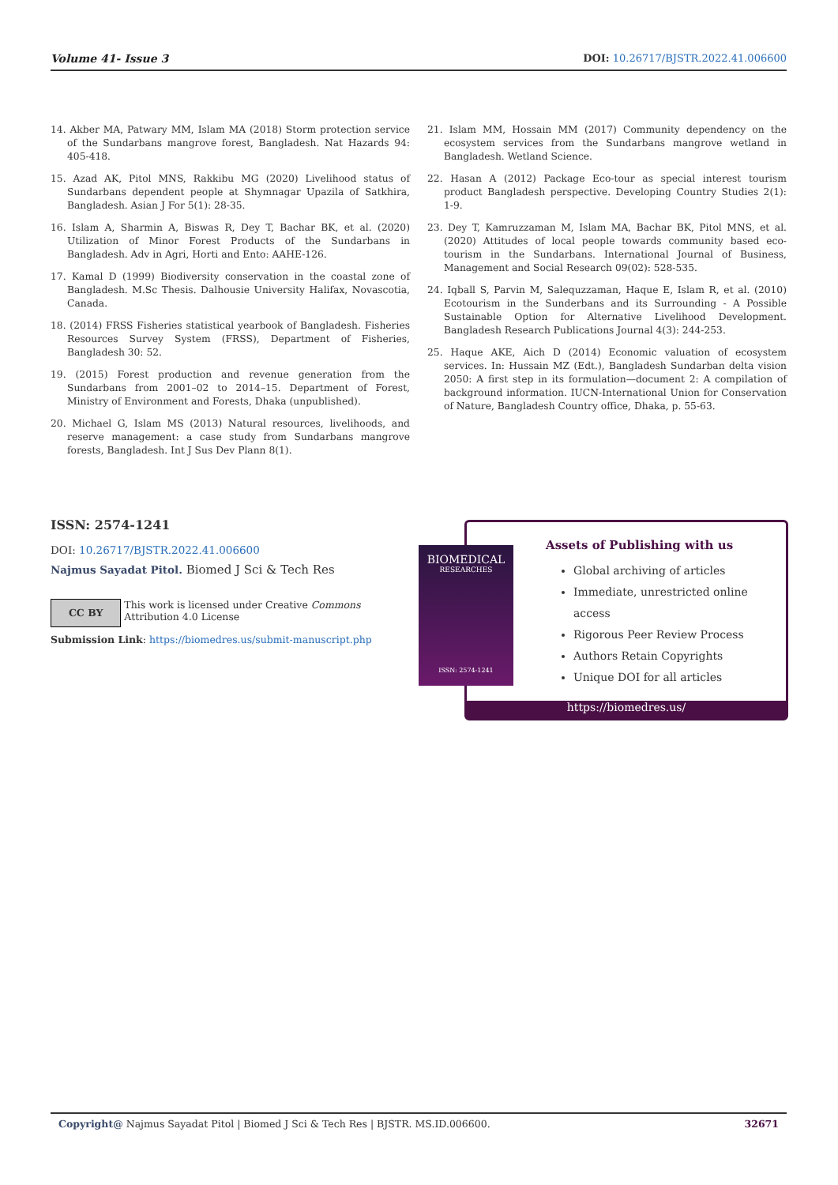Volume 41- Issue 3 DOI: 10.26717/BJSTR.2022.41.006600
14. Akber MA, Patwary MM, Islam MA (2018) Storm protection service of the Sundarbans mangrove forest, Bangladesh. Nat Hazards 94: 405-418.
15. Azad AK, Pitol MNS, Rakkibu MG (2020) Livelihood status of Sundarbans dependent people at Shymnagar Upazila of Satkhira, Bangladesh. Asian J For 5(1): 28-35.
16. Islam A, Sharmin A, Biswas R, Dey T, Bachar BK, et al. (2020) Utilization of Minor Forest Products of the Sundarbans in Bangladesh. Adv in Agri, Horti and Ento: AAHE-126.
17. Kamal D (1999) Biodiversity conservation in the coastal zone of Bangladesh. M.Sc Thesis. Dalhousie University Halifax, Novascotia, Canada.
18. (2014) FRSS Fisheries statistical yearbook of Bangladesh. Fisheries Resources Survey System (FRSS), Department of Fisheries, Bangladesh 30: 52.
19. (2015) Forest production and revenue generation from the Sundarbans from 2001–02 to 2014–15. Department of Forest, Ministry of Environment and Forests, Dhaka (unpublished).
20. Michael G, Islam MS (2013) Natural resources, livelihoods, and reserve management: a case study from Sundarbans mangrove forests, Bangladesh. Int J Sus Dev Plann 8(1).
21. Islam MM, Hossain MM (2017) Community dependency on the ecosystem services from the Sundarbans mangrove wetland in Bangladesh. Wetland Science.
22. Hasan A (2012) Package Eco-tour as special interest tourism product Bangladesh perspective. Developing Country Studies 2(1): 1-9.
23. Dey T, Kamruzzaman M, Islam MA, Bachar BK, Pitol MNS, et al. (2020) Attitudes of local people towards community based eco-tourism in the Sundarbans. International Journal of Business, Management and Social Research 09(02): 528-535.
24. Iqball S, Parvin M, Salequzzaman, Haque E, Islam R, et al. (2010) Ecotourism in the Sunderbans and its Surrounding - A Possible Sustainable Option for Alternative Livelihood Development. Bangladesh Research Publications Journal 4(3): 244-253.
25. Haque AKE, Aich D (2014) Economic valuation of ecosystem services. In: Hussain MZ (Edt.), Bangladesh Sundarban delta vision 2050: A first step in its formulation—document 2: A compilation of background information. IUCN-International Union for Conservation of Nature, Bangladesh Country office, Dhaka, p. 55-63.
ISSN: 2574-1241
DOI: 10.26717/BJSTR.2022.41.006600
Najmus Sayadat Pitol. Biomed J Sci & Tech Res
CC BY
This work is licensed under Creative Commons Attribution 4.0 License
Submission Link: https://biomedres.us/submit-manuscript.php
Assets of Publishing with us
Global archiving of articles
Immediate, unrestricted online access
Rigorous Peer Review Process
Authors Retain Copyrights
Unique DOI for all articles
https://biomedres.us/
BIOMEDICAL
RESEARCHES
ISSN: 2574-1241
Copyright@ Najmus Sayadat Pitol | Biomed J Sci & Tech Res | BJSTR. MS.ID.006600. 32671